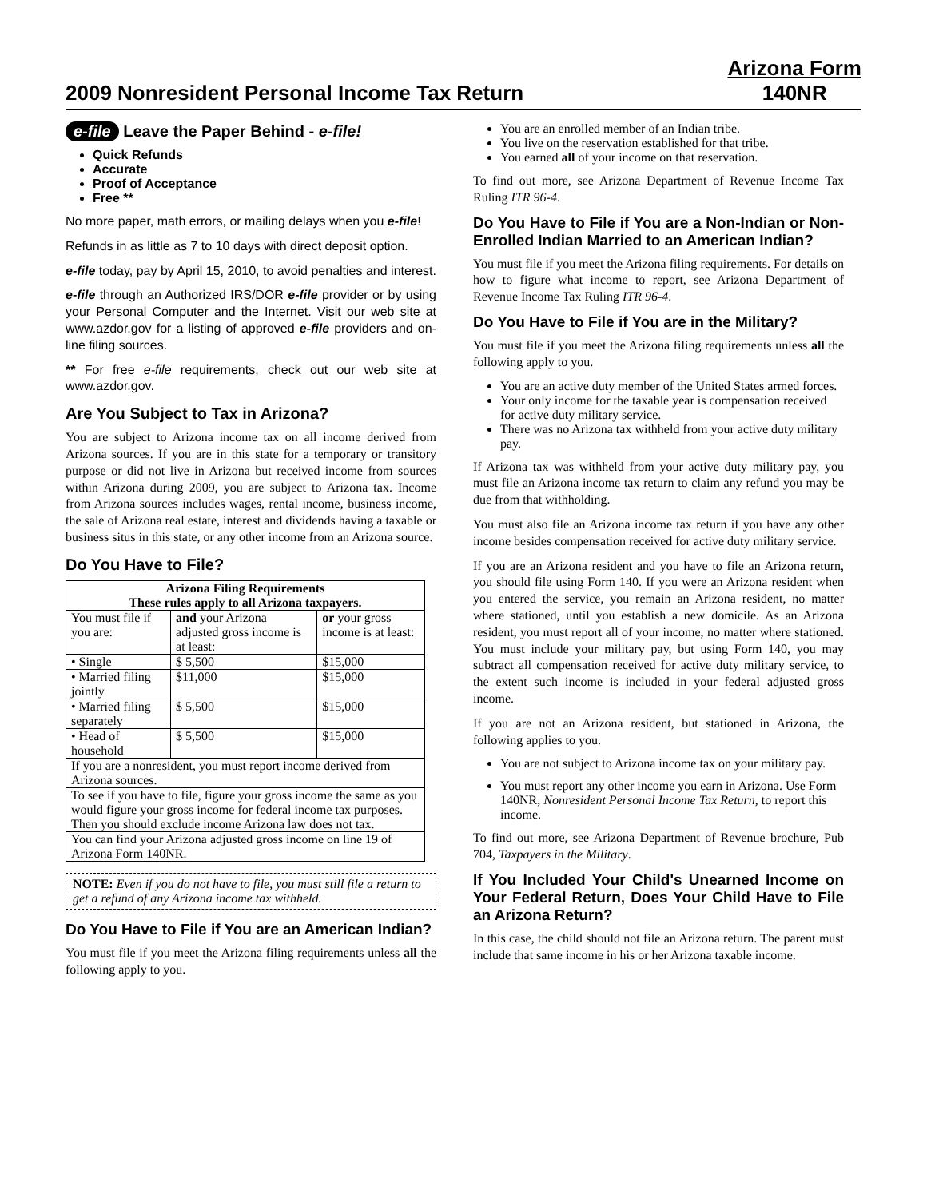2009 Nonresident Personal Income Tax Return
Arizona Form
140NR
e-file Leave the Paper Behind - e-file!
Quick Refunds
Accurate
Proof of Acceptance
Free **
No more paper, math errors, or mailing delays when you e-file!
Refunds in as little as 7 to 10 days with direct deposit option.
e-file today, pay by April 15, 2010, to avoid penalties and interest.
e-file through an Authorized IRS/DOR e-file provider or by using your Personal Computer and the Internet. Visit our web site at www.azdor.gov for a listing of approved e-file providers and on-line filing sources.
** For free e-file requirements, check out our web site at www.azdor.gov.
Are You Subject to Tax in Arizona?
You are subject to Arizona income tax on all income derived from Arizona sources. If you are in this state for a temporary or transitory purpose or did not live in Arizona but received income from sources within Arizona during 2009, you are subject to Arizona tax. Income from Arizona sources includes wages, rental income, business income, the sale of Arizona real estate, interest and dividends having a taxable or business situs in this state, or any other income from an Arizona source.
Do You Have to File?
| Arizona Filing Requirements These rules apply to all Arizona taxpayers. | | |
| --- | --- | --- |
| You must file if you are: | and your Arizona adjusted gross income is at least: | or your gross income is at least: |
| • Single | $ 5,500 | $15,000 |
| • Married filing jointly | $11,000 | $15,000 |
| • Married filing separately | $ 5,500 | $15,000 |
| • Head of household | $ 5,500 | $15,000 |
| If you are a nonresident, you must report income derived from Arizona sources. | | |
| To see if you have to file, figure your gross income the same as you would figure your gross income for federal income tax purposes. Then you should exclude income Arizona law does not tax. | | |
| You can find your Arizona adjusted gross income on line 19 of Arizona Form 140NR. | | |
NOTE: Even if you do not have to file, you must still file a return to get a refund of any Arizona income tax withheld.
Do You Have to File if You are an American Indian?
You must file if you meet the Arizona filing requirements unless all the following apply to you.
You are an enrolled member of an Indian tribe.
You live on the reservation established for that tribe.
You earned all of your income on that reservation.
To find out more, see Arizona Department of Revenue Income Tax Ruling ITR 96-4.
Do You Have to File if You are a Non-Indian or Non-Enrolled Indian Married to an American Indian?
You must file if you meet the Arizona filing requirements. For details on how to figure what income to report, see Arizona Department of Revenue Income Tax Ruling ITR 96-4.
Do You Have to File if You are in the Military?
You must file if you meet the Arizona filing requirements unless all the following apply to you.
You are an active duty member of the United States armed forces.
Your only income for the taxable year is compensation received for active duty military service.
There was no Arizona tax withheld from your active duty military pay.
If Arizona tax was withheld from your active duty military pay, you must file an Arizona income tax return to claim any refund you may be due from that withholding.
You must also file an Arizona income tax return if you have any other income besides compensation received for active duty military service.
If you are an Arizona resident and you have to file an Arizona return, you should file using Form 140. If you were an Arizona resident when you entered the service, you remain an Arizona resident, no matter where stationed, until you establish a new domicile. As an Arizona resident, you must report all of your income, no matter where stationed. You must include your military pay, but using Form 140, you may subtract all compensation received for active duty military service, to the extent such income is included in your federal adjusted gross income.
If you are not an Arizona resident, but stationed in Arizona, the following applies to you.
You are not subject to Arizona income tax on your military pay.
You must report any other income you earn in Arizona. Use Form 140NR, Nonresident Personal Income Tax Return, to report this income.
To find out more, see Arizona Department of Revenue brochure, Pub 704, Taxpayers in the Military.
If You Included Your Child's Unearned Income on Your Federal Return, Does Your Child Have to File an Arizona Return?
In this case, the child should not file an Arizona return. The parent must include that same income in his or her Arizona taxable income.